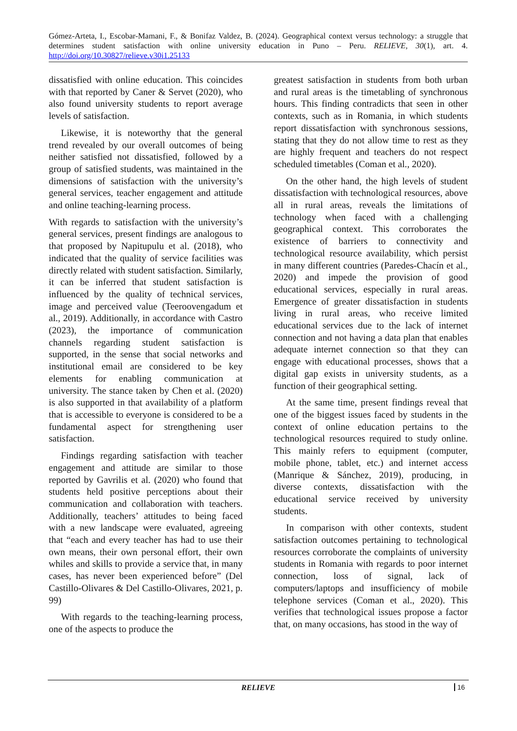Gómez-Arteta, I., Escobar-Mamani, F., & Bonifaz Valdez, B. (2024). Geographical context versus technology: a struggle that determines student satisfaction with online university education in Puno – Peru. RELIEVE, 30(1), art. 4. http://doi.org/10.30827/relieve.v30i1.25133
dissatisfied with online education. This coincides with that reported by Caner & Servet (2020), who also found university students to report average levels of satisfaction.
Likewise, it is noteworthy that the general trend revealed by our overall outcomes of being neither satisfied not dissatisfied, followed by a group of satisfied students, was maintained in the dimensions of satisfaction with the university’s general services, teacher engagement and attitude and online teaching-learning process.
With regards to satisfaction with the university’s general services, present findings are analogous to that proposed by Napitupulu et al. (2018), who indicated that the quality of service facilities was directly related with student satisfaction. Similarly, it can be inferred that student satisfaction is influenced by the quality of technical services, image and perceived value (Teeroovengadum et al., 2019). Additionally, in accordance with Castro (2023), the importance of communication channels regarding student satisfaction is supported, in the sense that social networks and institutional email are considered to be key elements for enabling communication at university. The stance taken by Chen et al. (2020) is also supported in that availability of a platform that is accessible to everyone is considered to be a fundamental aspect for strengthening user satisfaction.
Findings regarding satisfaction with teacher engagement and attitude are similar to those reported by Gavrilis et al. (2020) who found that students held positive perceptions about their communication and collaboration with teachers. Additionally, teachers’ attitudes to being faced with a new landscape were evaluated, agreeing that “each and every teacher has had to use their own means, their own personal effort, their own whiles and skills to provide a service that, in many cases, has never been experienced before” (Del Castillo-Olivares & Del Castillo-Olivares, 2021, p. 99)
With regards to the teaching-learning process, one of the aspects to produce the
greatest satisfaction in students from both urban and rural areas is the timetabling of synchronous hours. This finding contradicts that seen in other contexts, such as in Romania, in which students report dissatisfaction with synchronous sessions, stating that they do not allow time to rest as they are highly frequent and teachers do not respect scheduled timetables (Coman et al., 2020).
On the other hand, the high levels of student dissatisfaction with technological resources, above all in rural areas, reveals the limitations of technology when faced with a challenging geographical context. This corroborates the existence of barriers to connectivity and technological resource availability, which persist in many different countries (Paredes-Chacín et al., 2020) and impede the provision of good educational services, especially in rural areas. Emergence of greater dissatisfaction in students living in rural areas, who receive limited educational services due to the lack of internet connection and not having a data plan that enables adequate internet connection so that they can engage with educational processes, shows that a digital gap exists in university students, as a function of their geographical setting.
At the same time, present findings reveal that one of the biggest issues faced by students in the context of online education pertains to the technological resources required to study online. This mainly refers to equipment (computer, mobile phone, tablet, etc.) and internet access (Manrique & Sánchez, 2019), producing, in diverse contexts, dissatisfaction with the educational service received by university students.
In comparison with other contexts, student satisfaction outcomes pertaining to technological resources corroborate the complaints of university students in Romania with regards to poor internet connection, loss of signal, lack of computers/laptops and insufficiency of mobile telephone services (Coman et al., 2020). This verifies that technological issues propose a factor that, on many occasions, has stood in the way of
RELIEVE
16